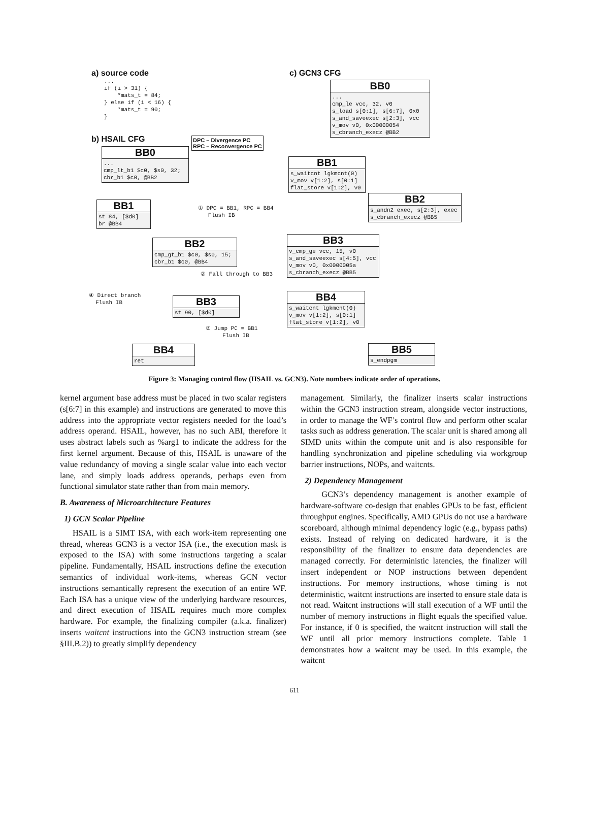a) source code
... if (i > 31) { *mats_t = 84; } else if (i < 16) { *mats_t = 90; }
b) HSAIL CFG
DPC – Divergence PC
RPC – Reconvergence PC
BB0
... cmp_lt_b1 $c0, $s0, 32; cbr_b1 $c0, @BB2
BB1
st 84, [$d0] br @BB4
① DPC = BB1, RPC = BB4 Flush IB
BB2
cmp_gt_b1 $c0, $s0, 15; cbr_b1 $c0, @BB4
② Fall through to BB3
④ Direct branch Flush IB
BB3
st 90, [$d0]
③ Jump PC = BB1 Flush IB
BB4
ret
c) GCN3 CFG
BB0
... cmp_le vcc, 32, v0 s_load s[0:1], s[6:7], 0x0 s_and_saveexec s[2:3], vcc v_mov v0, 0x00000054 s_cbranch_execz @BB2
BB1
s_waitcnt lgkmcnt(0) v_mov v[1:2], s[0:1] flat_store v[1:2], v0
BB2
s_andn2 exec, s[2:3], exec s_cbranch_execz @BB5
BB3
v_cmp_ge vcc, 15, v0 s_and_saveexec s[4:5], vcc v_mov v0, 0x0000005a s_cbranch_execz @BB5
BB4
s_waitcnt lgkmcnt(0) v_mov v[1:2], s[0:1] flat_store v[1:2], v0
BB5
s_endpgm
Figure 3: Managing control flow (HSAIL vs. GCN3). Note numbers indicate order of operations.
kernel argument base address must be placed in two scalar registers (s[6:7] in this example) and instructions are generated to move this address into the appropriate vector registers needed for the load’s address operand. HSAIL, however, has no such ABI, therefore it uses abstract labels such as %arg1 to indicate the address for the first kernel argument. Because of this, HSAIL is unaware of the value redundancy of moving a single scalar value into each vector lane, and simply loads address operands, perhaps even from functional simulator state rather than from main memory.
B. Awareness of Microarchitecture Features
1) GCN Scalar Pipeline
HSAIL is a SIMT ISA, with each work-item representing one thread, whereas GCN3 is a vector ISA (i.e., the execution mask is exposed to the ISA) with some instructions targeting a scalar pipeline. Fundamentally, HSAIL instructions define the execution semantics of individual work-items, whereas GCN vector instructions semantically represent the execution of an entire WF. Each ISA has a unique view of the underlying hardware resources, and direct execution of HSAIL requires much more complex hardware. For example, the finalizing compiler (a.k.a. finalizer) inserts waitcnt instructions into the GCN3 instruction stream (see §III.B.2)) to greatly simplify dependency
management. Similarly, the finalizer inserts scalar instructions within the GCN3 instruction stream, alongside vector instructions, in order to manage the WF’s control flow and perform other scalar tasks such as address generation. The scalar unit is shared among all SIMD units within the compute unit and is also responsible for handling synchronization and pipeline scheduling via workgroup barrier instructions, NOPs, and waitcnts.
2) Dependency Management
GCN3’s dependency management is another example of hardware-software co-design that enables GPUs to be fast, efficient throughput engines. Specifically, AMD GPUs do not use a hardware scoreboard, although minimal dependency logic (e.g., bypass paths) exists. Instead of relying on dedicated hardware, it is the responsibility of the finalizer to ensure data dependencies are managed correctly. For deterministic latencies, the finalizer will insert independent or NOP instructions between dependent instructions. For memory instructions, whose timing is not deterministic, waitcnt instructions are inserted to ensure stale data is not read. Waitcnt instructions will stall execution of a WF until the number of memory instructions in flight equals the specified value. For instance, if 0 is specified, the waitcnt instruction will stall the WF until all prior memory instructions complete. Table 1 demonstrates how a waitcnt may be used. In this example, the waitcnt
611